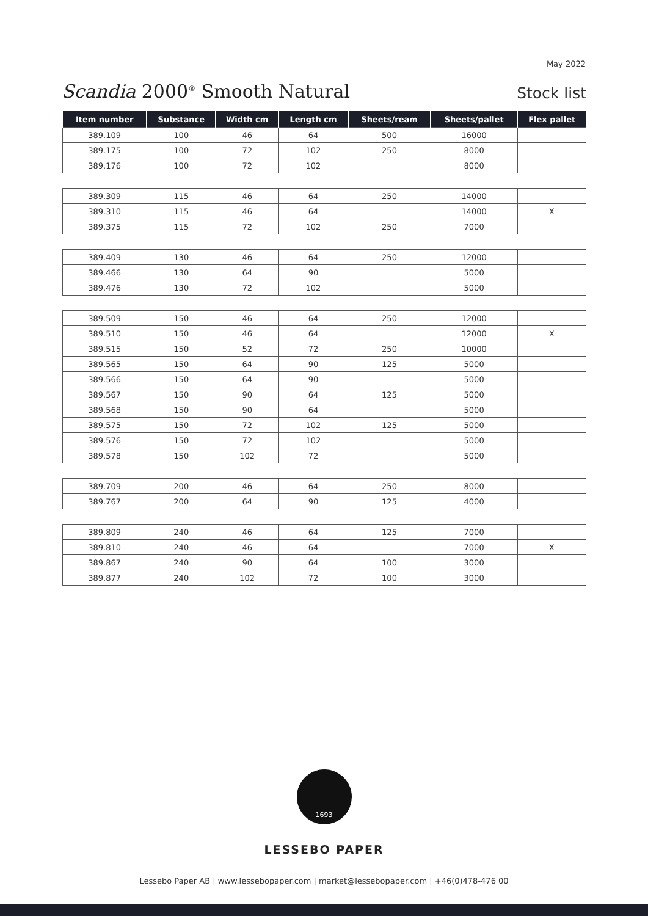May 2022
Scandia 2000<sup>®</sup> Smooth Natural
Stock list
| Item number | Substance | Width cm | Length cm | Sheets/ream | Sheets/pallet | Flex pallet |
| --- | --- | --- | --- | --- | --- | --- |
| 389.109 | 100 | 46 | 64 | 500 | 16000 | |
| 389.175 | 100 | 72 | 102 | 250 | 8000 | |
| 389.176 | 100 | 72 | 102 | | 8000 | |
| 389.309 | 115 | 46 | 64 | 250 | 14000 | |
| 389.310 | 115 | 46 | 64 | | 14000 | X |
| 389.375 | 115 | 72 | 102 | 250 | 7000 | |
| 389.409 | 130 | 46 | 64 | 250 | 12000 | |
| 389.466 | 130 | 64 | 90 | | 5000 | |
| 389.476 | 130 | 72 | 102 | | 5000 | |
| 389.509 | 150 | 46 | 64 | 250 | 12000 | |
| 389.510 | 150 | 46 | 64 | | 12000 | X |
| 389.515 | 150 | 52 | 72 | 250 | 10000 | |
| 389.565 | 150 | 64 | 90 | 125 | 5000 | |
| 389.566 | 150 | 64 | 90 | | 5000 | |
| 389.567 | 150 | 90 | 64 | 125 | 5000 | |
| 389.568 | 150 | 90 | 64 | | 5000 | |
| 389.575 | 150 | 72 | 102 | 125 | 5000 | |
| 389.576 | 150 | 72 | 102 | | 5000 | |
| 389.578 | 150 | 102 | 72 | | 5000 | |
| 389.709 | 200 | 46 | 64 | 250 | 8000 | |
| 389.767 | 200 | 64 | 90 | 125 | 4000 | |
| 389.809 | 240 | 46 | 64 | 125 | 7000 | |
| 389.810 | 240 | 46 | 64 | | 7000 | X |
| 389.867 | 240 | 90 | 64 | 100 | 3000 | |
| 389.877 | 240 | 102 | 72 | 100 | 3000 | |
1693
LESSEBO PAPER
Lessebo Paper AB | www.lessebopaper.com | market@lessebopaper.com | +46(0)478-476 00